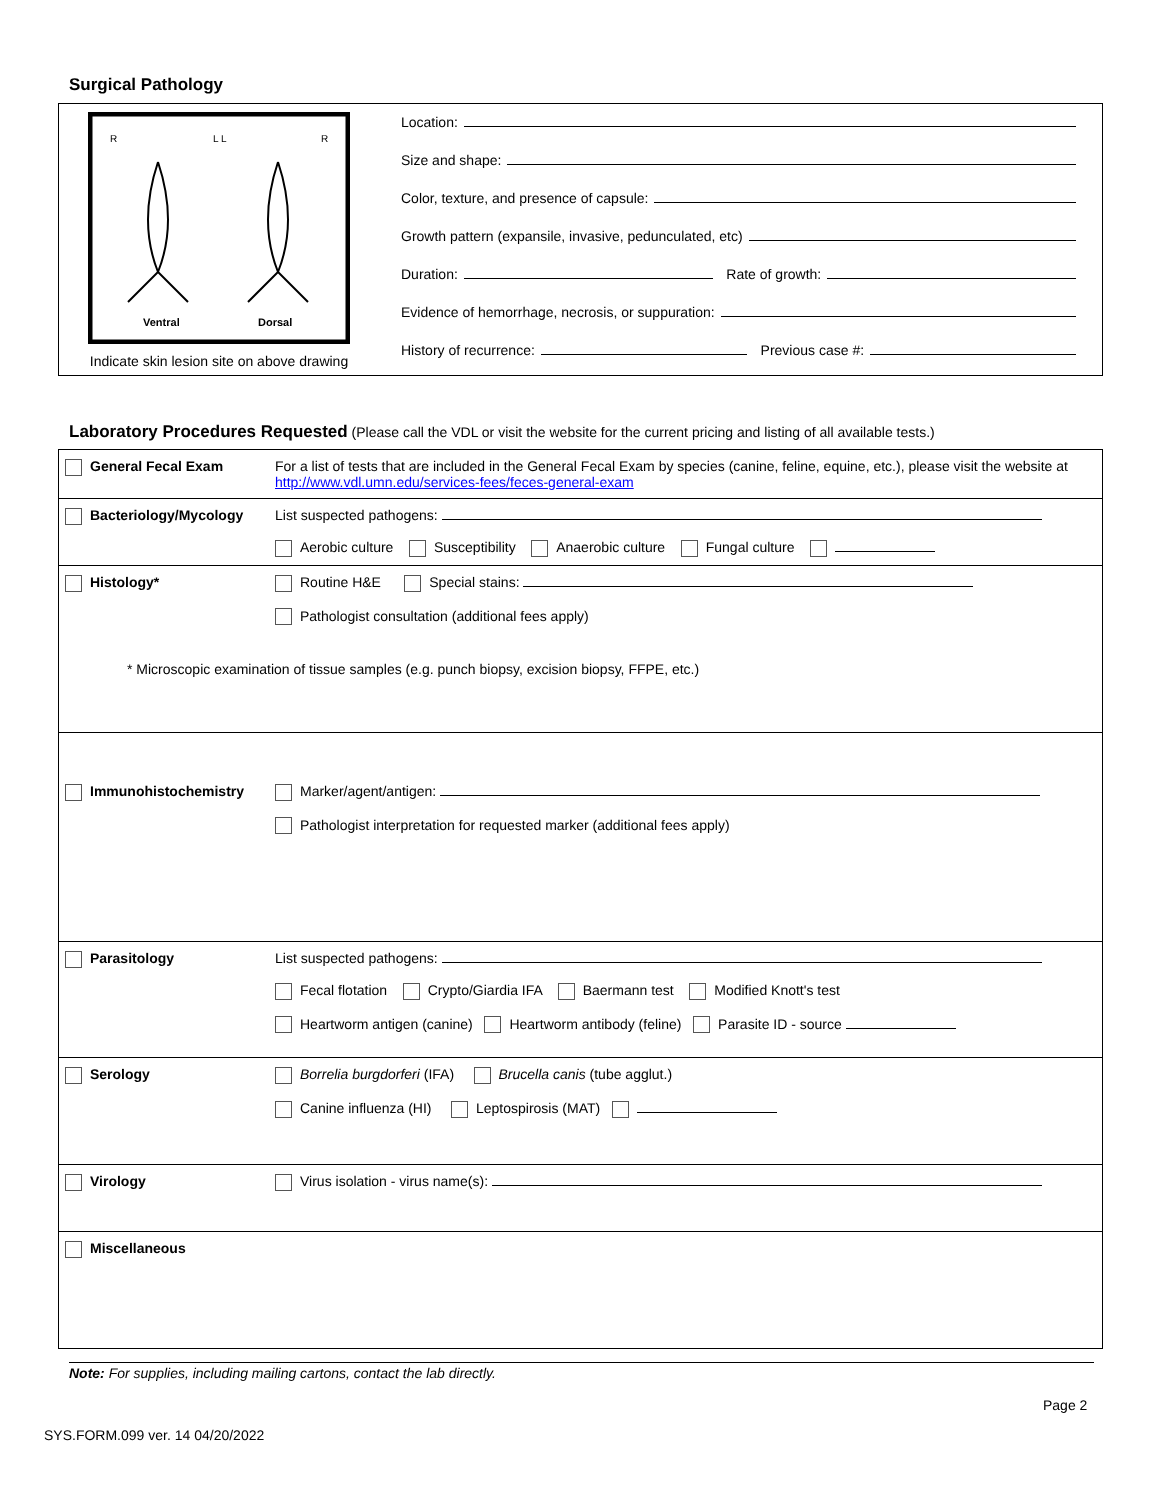Surgical Pathology
R
L L
R
Ventral
Dorsal
Indicate skin lesion site on above drawing
Location:
Size and shape:
Color, texture, and presence of capsule:
Growth pattern (expansile, invasive, pedunculated, etc)
Duration: Rate of growth:
Evidence of hemorrhage, necrosis, or suppuration:
History of recurrence: Previous case #:
Laboratory Procedures Requested (Please call the VDL or visit the website for the current pricing and listing of all available tests.)
General Fecal Exam For a list of tests that are included in the General Fecal Exam by species (canine, feline, equine, etc.), please visit the website at http://www.vdl.umn.edu/services-fees/feces-general-exam
Bacteriology/Mycology List suspected pathogens:
Aerobic culture Susceptibility Anaerobic culture Fungal culture
Histology* Routine H&E Special stains:
Pathologist consultation (additional fees apply)
* Microscopic examination of tissue samples (e.g. punch biopsy, excision biopsy, FFPE, etc.)
Immunohistochemistry Marker/agent/antigen:
Pathologist interpretation for requested marker (additional fees apply)
Parasitology List suspected pathogens:
Fecal flotation Crypto/Giardia IFA Baermann test Modified Knott's test
Heartworm antigen (canine) Heartworm antibody (feline) Parasite ID - source
Serology Borrelia burgdorferi (IFA) Brucella canis (tube agglut.)
Canine influenza (HI) Leptospirosis (MAT)
Virology Virus isolation - virus name(s):
Miscellaneous
Note: For supplies, including mailing cartons, contact the lab directly.
Page 2
SYS.FORM.099 ver. 14 04/20/2022